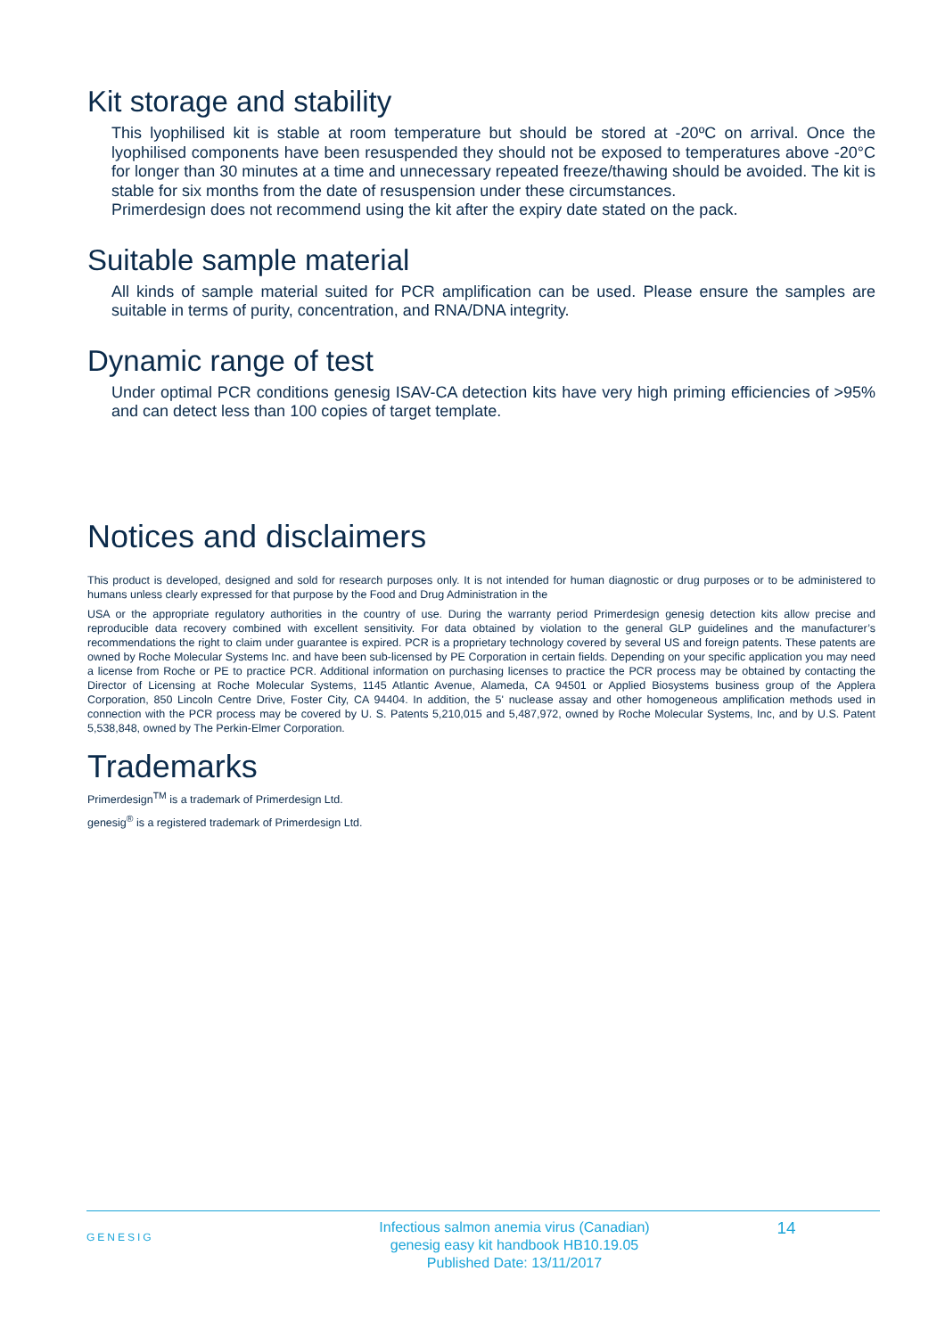Kit storage and stability
This lyophilised kit is stable at room temperature but should be stored at -20ºC on arrival. Once the lyophilised components have been resuspended they should not be exposed to temperatures above -20°C for longer than 30 minutes at a time and unnecessary repeated freeze/thawing should be avoided. The kit is stable for six months from the date of resuspension under these circumstances.
Primerdesign does not recommend using the kit after the expiry date stated on the pack.
Suitable sample material
All kinds of sample material suited for PCR amplification can be used. Please ensure the samples are suitable in terms of purity, concentration, and RNA/DNA integrity.
Dynamic range of test
Under optimal PCR conditions genesig ISAV-CA detection kits have very high priming efficiencies of >95% and can detect less than 100 copies of target template.
Notices and disclaimers
This product is developed, designed and sold for research purposes only. It is not intended for human diagnostic or drug purposes or to be administered to humans unless clearly expressed for that purpose by the Food and Drug Administration in the
USA or the appropriate regulatory authorities in the country of use. During the warranty period Primerdesign genesig detection kits allow precise and reproducible data recovery combined with excellent sensitivity. For data obtained by violation to the general GLP guidelines and the manufacturer’s recommendations the right to claim under guarantee is expired. PCR is a proprietary technology covered by several US and foreign patents. These patents are owned by Roche Molecular Systems Inc. and have been sub-licensed by PE Corporation in certain fields. Depending on your specific application you may need a license from Roche or PE to practice PCR. Additional information on purchasing licenses to practice the PCR process may be obtained by contacting the Director of Licensing at Roche Molecular Systems, 1145 Atlantic Avenue, Alameda, CA 94501 or Applied Biosystems business group of the Applera Corporation, 850 Lincoln Centre Drive, Foster City, CA 94404. In addition, the 5' nuclease assay and other homogeneous amplification methods used in connection with the PCR process may be covered by U. S. Patents 5,210,015 and 5,487,972, owned by Roche Molecular Systems, Inc, and by U.S. Patent 5,538,848, owned by The Perkin-Elmer Corporation.
Trademarks
Primerdesign<sup>TM</sup> is a trademark of Primerdesign Ltd.
genesig<sup>®</sup> is a registered trademark of Primerdesign Ltd.
GENESIG
Infectious salmon anemia virus (Canadian)
genesig easy kit handbook HB10.19.05
Published Date: 13/11/2017
14